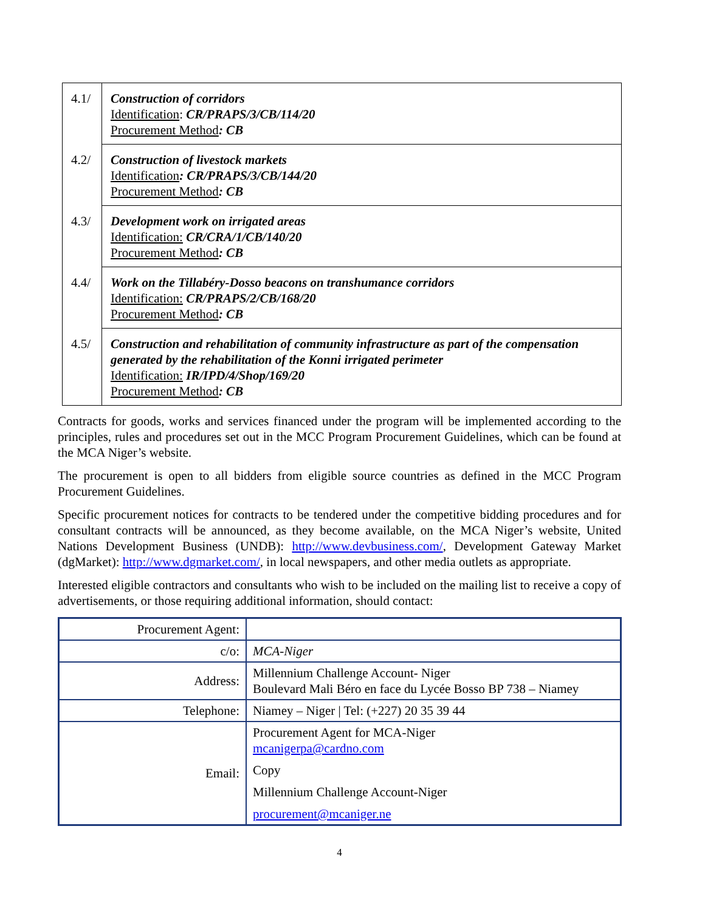| 4.1/ | Construction of corridors Identification : CR/PRAPS/3/CB/114/20 Procurement Method : CB |
| 4.2/ | Construction of livestock markets Identification : CR/PRAPS/3/CB/144/20 Procurement Method : CB |
| 4.3/ | Development work on irrigated areas Identification: CR/CRA/1/CB/140/20 Procurement Method : CB |
| 4.4/ | Work on the Tillabéry-Dosso beacons on transhumance corridors Identification: CR/PRAPS/2/CB/168/20 Procurement Method : CB |
| 4.5/ | Construction and rehabilitation of community infrastructure as part of the compensation generated by the rehabilitation of the Konni irrigated perimeter Identification: IR/IPD/4/Shop/169/20 Procurement Method : CB |
Contracts for goods, works and services financed under the program will be implemented according to the principles, rules and procedures set out in the MCC Program Procurement Guidelines, which can be found at the MCA Niger’s website.
The procurement is open to all bidders from eligible source countries as defined in the MCC Program Procurement Guidelines.
Specific procurement notices for contracts to be tendered under the competitive bidding procedures and for consultant contracts will be announced, as they become available, on the MCA Niger’s website, United Nations Development Business (UNDB): http://www.devbusiness.com/, Development Gateway Market (dgMarket): http://www.dgmarket.com/, in local newspapers, and other media outlets as appropriate.
Interested eligible contractors and consultants who wish to be included on the mailing list to receive a copy of advertisements, or those requiring additional information, should contact:
| Procurement Agent: | |
| c/o: | MCA-Niger |
| Address: | Millennium Challenge Account- Niger Boulevard Mali Béro en face du Lycée Bosso BP 738 – Niamey |
| Telephone: | Niamey – Niger / Tel: (+227) 20 35 39 44 |
| Email: | Procurement Agent for MCA-Niger mcanigerpa@cardno.com Copy Millennium Challenge Account-Niger procurement@mcaniger.ne |
4